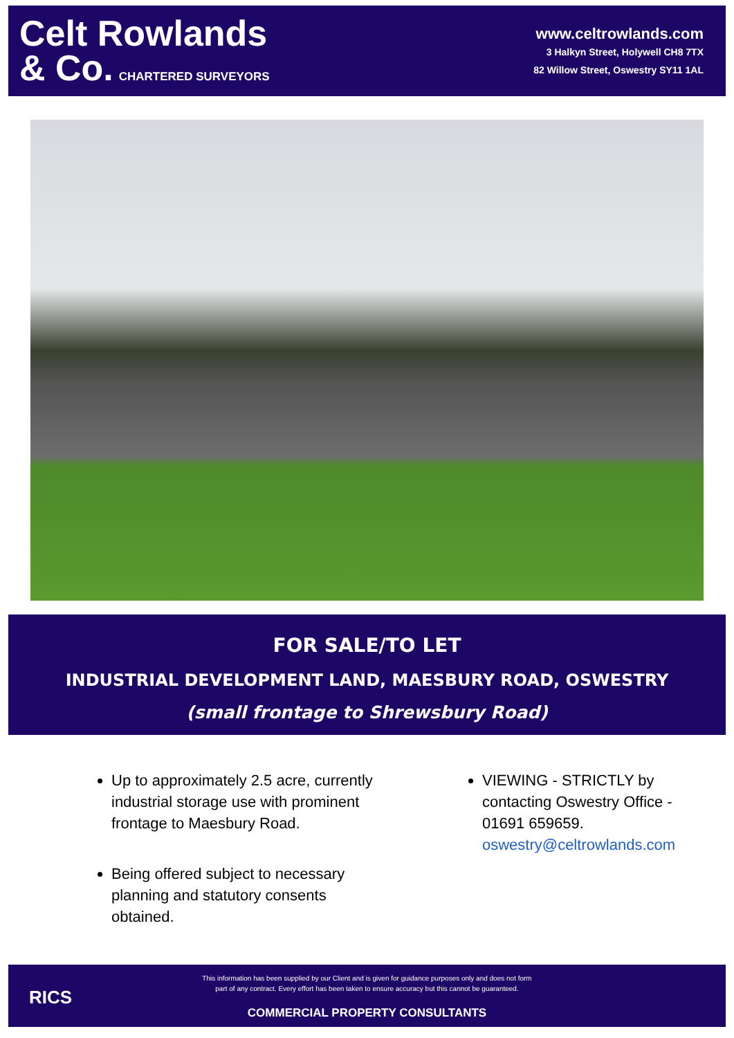Celt Rowlands
& Co. CHARTERED SURVEYORS
www.celtrowlands.com
3 Halkyn Street, Holywell CH8 7TX
82 Willow Street, Oswestry SY11 1AL
FOR SALE/TO LET
INDUSTRIAL DEVELOPMENT LAND, MAESBURY ROAD, OSWESTRY
(small frontage to Shrewsbury Road)
Up to approximately 2.5 acre, currently industrial storage use with prominent frontage to Maesbury Road.
Being offered subject to necessary planning and statutory consents obtained.
VIEWING - STRICTLY by contacting Oswestry Office - 01691 659659. oswestry@celtrowlands.com
RICS
This information has been supplied by our Client and is given for guidance purposes only and does not form
part of any contract. Every effort has been taken to ensure accuracy but this cannot be guaranteed.
COMMERCIAL PROPERTY CONSULTANTS